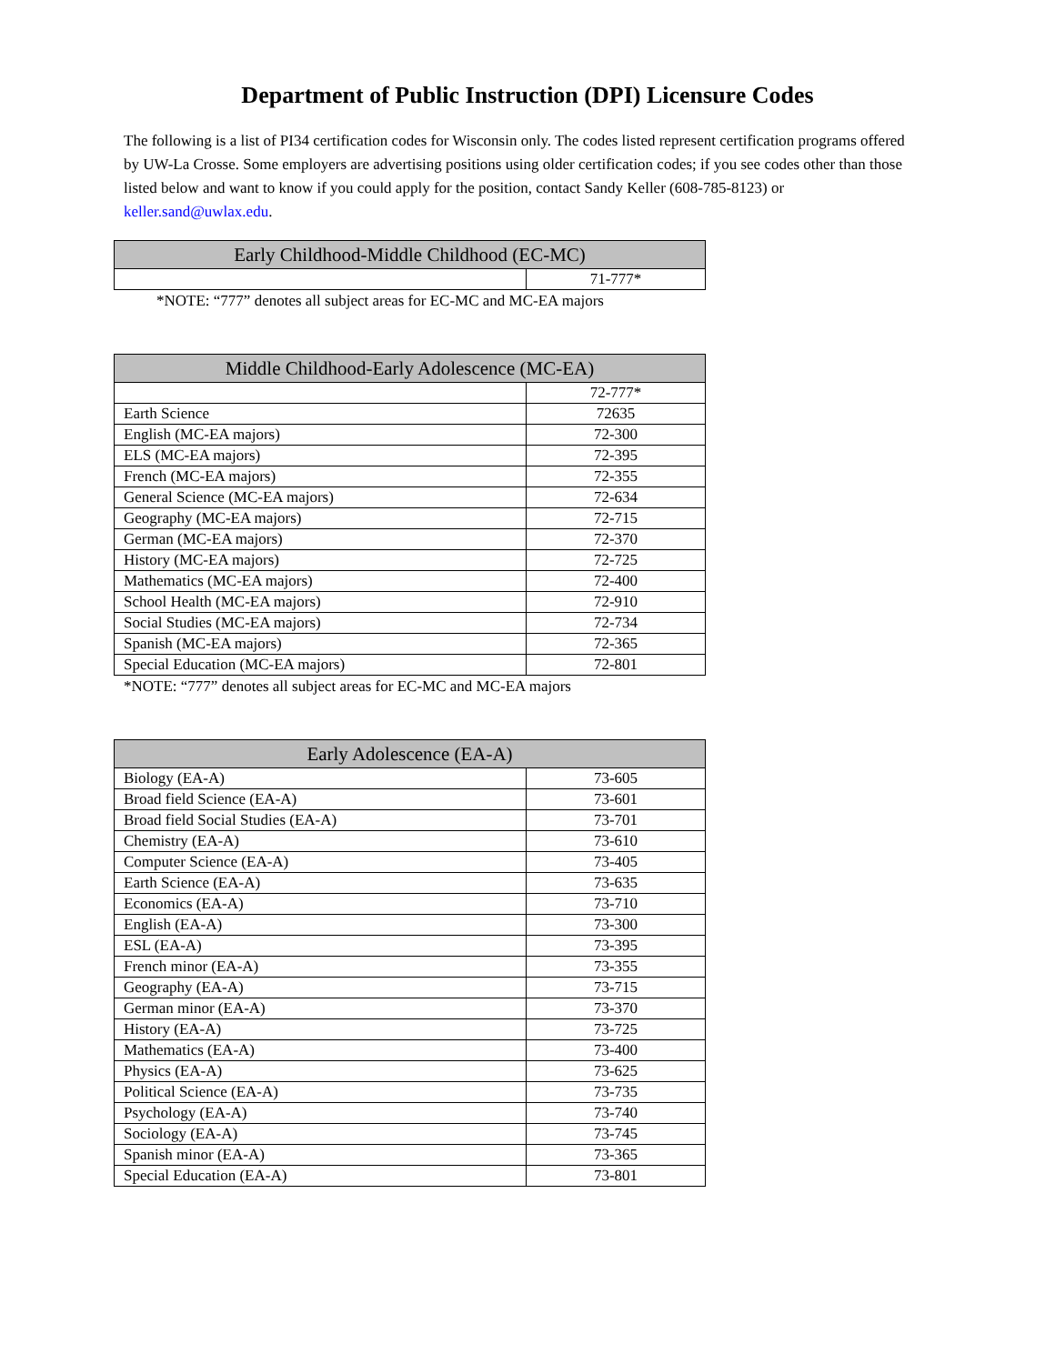Department of Public Instruction (DPI) Licensure Codes
The following is a list of PI34 certification codes for Wisconsin only. The codes listed represent certification programs offered by UW-La Crosse. Some employers are advertising positions using older certification codes; if you see codes other than those listed below and want to know if you could apply for the position, contact Sandy Keller (608-785-8123) or keller.sand@uwlax.edu.
| Early Childhood-Middle Childhood (EC-MC) | |
| --- | --- |
| | 71-777* |
*NOTE: “777” denotes all subject areas for EC-MC and MC-EA majors
| Middle Childhood-Early Adolescence (MC-EA) | |
| --- | --- |
| | 72-777* |
| Earth Science | 72635 |
| English (MC-EA majors) | 72-300 |
| ELS (MC-EA majors) | 72-395 |
| French (MC-EA majors) | 72-355 |
| General Science (MC-EA majors) | 72-634 |
| Geography (MC-EA majors) | 72-715 |
| German (MC-EA majors) | 72-370 |
| History (MC-EA majors) | 72-725 |
| Mathematics (MC-EA majors) | 72-400 |
| School Health (MC-EA majors) | 72-910 |
| Social Studies (MC-EA majors) | 72-734 |
| Spanish (MC-EA majors) | 72-365 |
| Special Education (MC-EA majors) | 72-801 |
*NOTE: “777” denotes all subject areas for EC-MC and MC-EA majors
| Early Adolescence (EA-A) | |
| --- | --- |
| Biology (EA-A) | 73-605 |
| Broad field Science (EA-A) | 73-601 |
| Broad field Social Studies (EA-A) | 73-701 |
| Chemistry (EA-A) | 73-610 |
| Computer Science (EA-A) | 73-405 |
| Earth Science (EA-A) | 73-635 |
| Economics (EA-A) | 73-710 |
| English (EA-A) | 73-300 |
| ESL (EA-A) | 73-395 |
| French minor (EA-A) | 73-355 |
| Geography (EA-A) | 73-715 |
| German minor (EA-A) | 73-370 |
| History (EA-A) | 73-725 |
| Mathematics (EA-A) | 73-400 |
| Physics (EA-A) | 73-625 |
| Political Science (EA-A) | 73-735 |
| Psychology (EA-A) | 73-740 |
| Sociology (EA-A) | 73-745 |
| Spanish minor (EA-A) | 73-365 |
| Special Education (EA-A) | 73-801 |